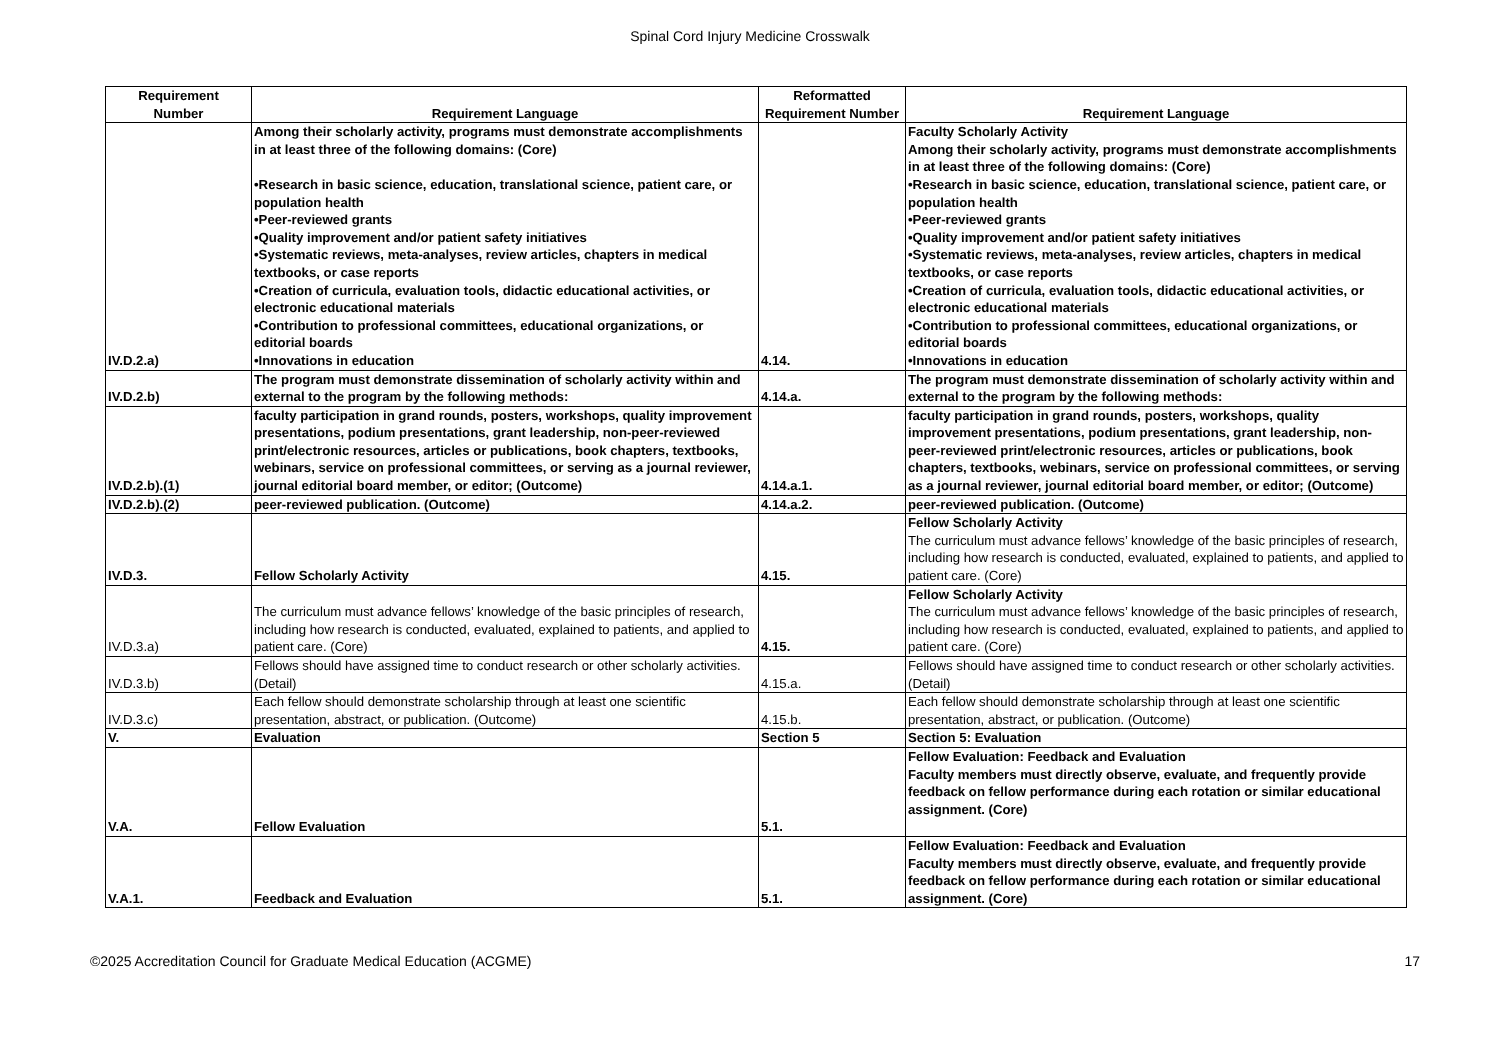Spinal Cord Injury Medicine Crosswalk
| Requirement Number | Requirement Language | Reformatted Requirement Number | Requirement Language |
| --- | --- | --- | --- |
| IV.D.2.a) | Among their scholarly activity, programs must demonstrate accomplishments in at least three of the following domains: (Core) •Research in basic science, education, translational science, patient care, or population health •Peer-reviewed grants •Quality improvement and/or patient safety initiatives •Systematic reviews, meta-analyses, review articles, chapters in medical textbooks, or case reports •Creation of curricula, evaluation tools, didactic educational activities, or electronic educational materials •Contribution to professional committees, educational organizations, or editorial boards •Innovations in education | 4.14. | Faculty Scholarly Activity Among their scholarly activity, programs must demonstrate accomplishments in at least three of the following domains: (Core) •Research in basic science, education, translational science, patient care, or population health •Peer-reviewed grants •Quality improvement and/or patient safety initiatives •Systematic reviews, meta-analyses, review articles, chapters in medical textbooks, or case reports •Creation of curricula, evaluation tools, didactic educational activities, or electronic educational materials •Contribution to professional committees, educational organizations, or editorial boards •Innovations in education |
| IV.D.2.b) | The program must demonstrate dissemination of scholarly activity within and external to the program by the following methods: | 4.14.a. | The program must demonstrate dissemination of scholarly activity within and external to the program by the following methods: |
| IV.D.2.b).(1) | faculty participation in grand rounds, posters, workshops, quality improvement presentations, podium presentations, grant leadership, non-peer-reviewed print/electronic resources, articles or publications, book chapters, textbooks, webinars, service on professional committees, or serving as a journal reviewer, journal editorial board member, or editor; (Outcome) | 4.14.a.1. | faculty participation in grand rounds, posters, workshops, quality improvement presentations, podium presentations, grant leadership, non-peer-reviewed print/electronic resources, articles or publications, book chapters, textbooks, webinars, service on professional committees, or serving as a journal reviewer, journal editorial board member, or editor; (Outcome) |
| IV.D.2.b).(2) | peer-reviewed publication. (Outcome) | 4.14.a.2. | peer-reviewed publication. (Outcome) |
| IV.D.3. | Fellow Scholarly Activity | 4.15. | Fellow Scholarly Activity The curriculum must advance fellows’ knowledge of the basic principles of research, including how research is conducted, evaluated, explained to patients, and applied to patient care. (Core) |
| IV.D.3.a) | The curriculum must advance fellows’ knowledge of the basic principles of research, including how research is conducted, evaluated, explained to patients, and applied to patient care. (Core) | 4.15. | Fellow Scholarly Activity The curriculum must advance fellows’ knowledge of the basic principles of research, including how research is conducted, evaluated, explained to patients, and applied to patient care. (Core) |
| IV.D.3.b) | Fellows should have assigned time to conduct research or other scholarly activities. (Detail) | 4.15.a. | Fellows should have assigned time to conduct research or other scholarly activities. (Detail) |
| IV.D.3.c) | Each fellow should demonstrate scholarship through at least one scientific presentation, abstract, or publication. (Outcome) | 4.15.b. | Each fellow should demonstrate scholarship through at least one scientific presentation, abstract, or publication. (Outcome) |
| V. | Evaluation | Section 5 | Section 5: Evaluation |
| V.A. | Fellow Evaluation | 5.1. | Fellow Evaluation: Feedback and Evaluation Faculty members must directly observe, evaluate, and frequently provide feedback on fellow performance during each rotation or similar educational assignment. (Core) |
| V.A.1. | Feedback and Evaluation | 5.1. | Fellow Evaluation: Feedback and Evaluation Faculty members must directly observe, evaluate, and frequently provide feedback on fellow performance during each rotation or similar educational assignment. (Core) |
©2025 Accreditation Council for Graduate Medical Education (ACGME) 17